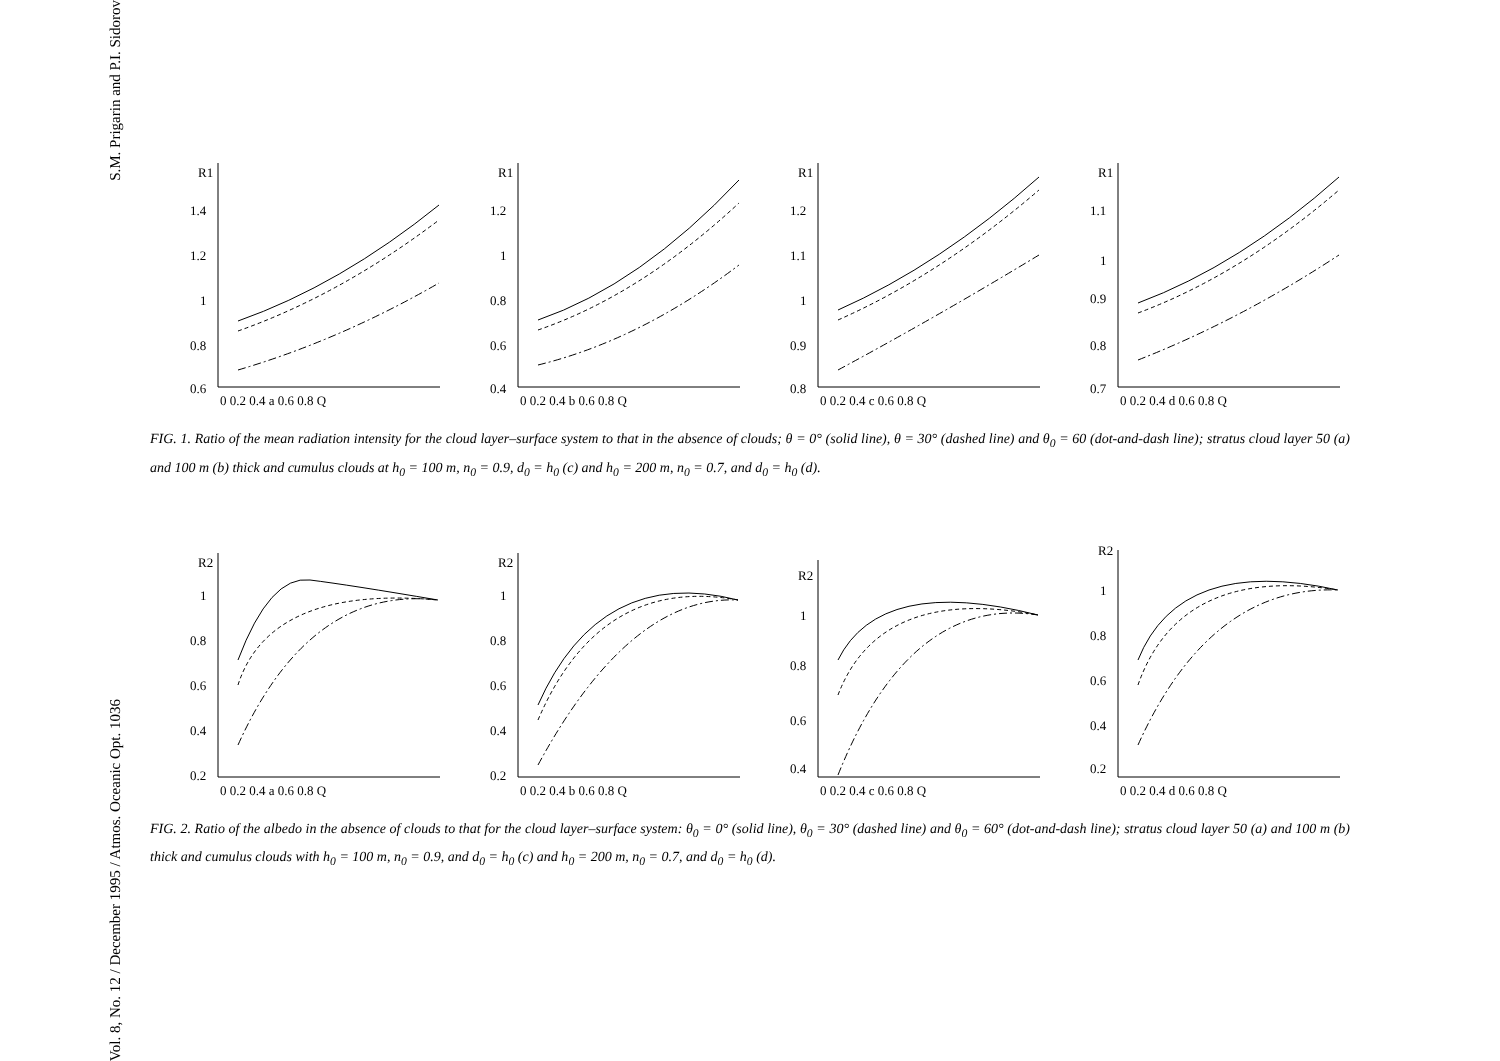S.M. Prigarin and P.I. Sidorov
Vol. 8, No. 12 / December 1995 / Atmos. Oceanic Opt. 1036
R1
1.4
1.2
1
0.8
0.6
0 0.2 0.4 a 0.6 0.8 Q
R1
1.2
1
0.8
0.6
0.4
0 0.2 0.4 b 0.6 0.8 Q
R1
1.2
1.1
1
0.9
0.8
0 0.2 0.4 c 0.6 0.8 Q
R1
1.1
1
0.9
0.8
0.7
0 0.2 0.4 d 0.6 0.8 Q
FIG. 1. Ratio of the mean radiation intensity for the cloud layer–surface system to that in the absence of clouds; θ = 0° (solid line), θ = 30° (dashed line) and θ<sub>0</sub> = 60 (dot-and-dash line); stratus cloud layer 50 (a) and 100 m (b) thick and cumulus clouds at h<sub>0</sub> = 100 m, n<sub>0</sub> = 0.9, d<sub>0</sub> = h<sub>0</sub> (c) and h<sub>0</sub> = 200 m, n<sub>0</sub> = 0.7, and d<sub>0</sub> = h<sub>0</sub> (d).
R2
1
0.8
0.6
0.4
0.2
0 0.2 0.4 a 0.6 0.8 Q
R2
1
0.8
0.6
0.4
0.2
0 0.2 0.4 b 0.6 0.8 Q
R2
1
0.8
0.6
0.4
0 0.2 0.4 c 0.6 0.8 Q
R2
1
0.8
0.6
0.4
0.2
0 0.2 0.4 d 0.6 0.8 Q
FIG. 2. Ratio of the albedo in the absence of clouds to that for the cloud layer–surface system: θ<sub>0</sub> = 0° (solid line), θ<sub>0</sub> = 30° (dashed line) and θ<sub>0</sub> = 60° (dot-and-dash line); stratus cloud layer 50 (a) and 100 m (b) thick and cumulus clouds with h<sub>0</sub> = 100 m, n<sub>0</sub> = 0.9, and d<sub>0</sub> = h<sub>0</sub> (c) and h<sub>0</sub> = 200 m, n<sub>0</sub> = 0.7, and d<sub>0</sub> = h<sub>0</sub> (d).